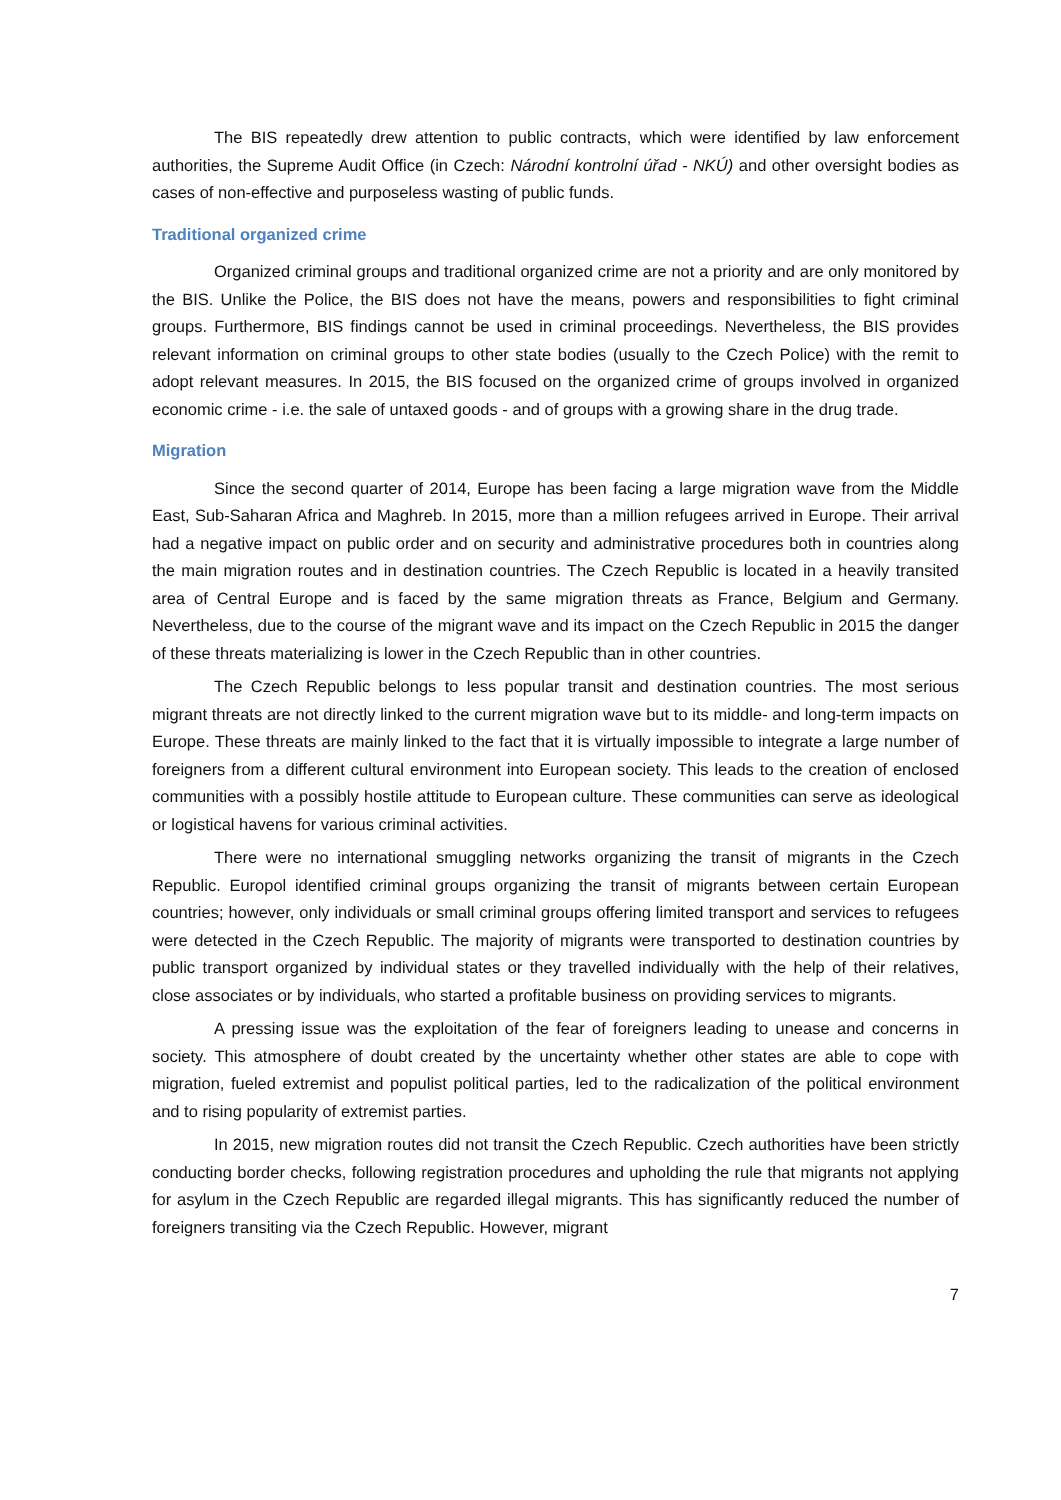The BIS repeatedly drew attention to public contracts, which were identified by law enforcement authorities, the Supreme Audit Office (in Czech: Národní kontrolní úřad - NKÚ) and other oversight bodies as cases of non-effective and purposeless wasting of public funds.
Traditional organized crime
Organized criminal groups and traditional organized crime are not a priority and are only monitored by the BIS. Unlike the Police, the BIS does not have the means, powers and responsibilities to fight criminal groups. Furthermore, BIS findings cannot be used in criminal proceedings. Nevertheless, the BIS provides relevant information on criminal groups to other state bodies (usually to the Czech Police) with the remit to adopt relevant measures. In 2015, the BIS focused on the organized crime of groups involved in organized economic crime - i.e. the sale of untaxed goods - and of groups with a growing share in the drug trade.
Migration
Since the second quarter of 2014, Europe has been facing a large migration wave from the Middle East, Sub-Saharan Africa and Maghreb. In 2015, more than a million refugees arrived in Europe. Their arrival had a negative impact on public order and on security and administrative procedures both in countries along the main migration routes and in destination countries. The Czech Republic is located in a heavily transited area of Central Europe and is faced by the same migration threats as France, Belgium and Germany. Nevertheless, due to the course of the migrant wave and its impact on the Czech Republic in 2015 the danger of these threats materializing is lower in the Czech Republic than in other countries.
The Czech Republic belongs to less popular transit and destination countries. The most serious migrant threats are not directly linked to the current migration wave but to its middle- and long-term impacts on Europe. These threats are mainly linked to the fact that it is virtually impossible to integrate a large number of foreigners from a different cultural environment into European society. This leads to the creation of enclosed communities with a possibly hostile attitude to European culture. These communities can serve as ideological or logistical havens for various criminal activities.
There were no international smuggling networks organizing the transit of migrants in the Czech Republic. Europol identified criminal groups organizing the transit of migrants between certain European countries; however, only individuals or small criminal groups offering limited transport and services to refugees were detected in the Czech Republic. The majority of migrants were transported to destination countries by public transport organized by individual states or they travelled individually with the help of their relatives, close associates or by individuals, who started a profitable business on providing services to migrants.
A pressing issue was the exploitation of the fear of foreigners leading to unease and concerns in society. This atmosphere of doubt created by the uncertainty whether other states are able to cope with migration, fueled extremist and populist political parties, led to the radicalization of the political environment and to rising popularity of extremist parties.
In 2015, new migration routes did not transit the Czech Republic. Czech authorities have been strictly conducting border checks, following registration procedures and upholding the rule that migrants not applying for asylum in the Czech Republic are regarded illegal migrants. This has significantly reduced the number of foreigners transiting via the Czech Republic. However, migrant
7